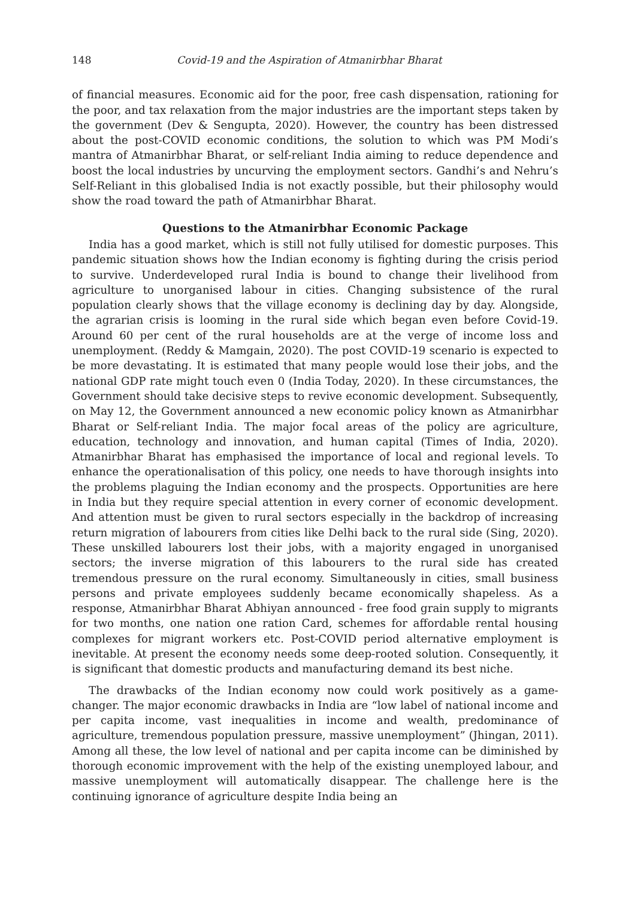148 Covid-19 and the Aspiration of Atmanirbhar Bharat
of financial measures. Economic aid for the poor, free cash dispensation, rationing for the poor, and tax relaxation from the major industries are the important steps taken by the government (Dev & Sengupta, 2020). However, the country has been distressed about the post-COVID economic conditions, the solution to which was PM Modi’s mantra of Atmanirbhar Bharat, or self-reliant India aiming to reduce dependence and boost the local industries by uncurving the employment sectors. Gandhi’s and Nehru’s Self-Reliant in this globalised India is not exactly possible, but their philosophy would show the road toward the path of Atmanirbhar Bharat.
Questions to the Atmanirbhar Economic Package
India has a good market, which is still not fully utilised for domestic purposes. This pandemic situation shows how the Indian economy is fighting during the crisis period to survive. Underdeveloped rural India is bound to change their livelihood from agriculture to unorganised labour in cities. Changing subsistence of the rural population clearly shows that the village economy is declining day by day. Alongside, the agrarian crisis is looming in the rural side which began even before Covid-19. Around 60 per cent of the rural households are at the verge of income loss and unemployment. (Reddy & Mamgain, 2020). The post COVID-19 scenario is expected to be more devastating. It is estimated that many people would lose their jobs, and the national GDP rate might touch even 0 (India Today, 2020). In these circumstances, the Government should take decisive steps to revive economic development. Subsequently, on May 12, the Government announced a new economic policy known as Atmanirbhar Bharat or Self-reliant India. The major focal areas of the policy are agriculture, education, technology and innovation, and human capital (Times of India, 2020). Atmanirbhar Bharat has emphasised the importance of local and regional levels. To enhance the operationalisation of this policy, one needs to have thorough insights into the problems plaguing the Indian economy and the prospects. Opportunities are here in India but they require special attention in every corner of economic development. And attention must be given to rural sectors especially in the backdrop of increasing return migration of labourers from cities like Delhi back to the rural side (Sing, 2020). These unskilled labourers lost their jobs, with a majority engaged in unorganised sectors; the inverse migration of this labourers to the rural side has created tremendous pressure on the rural economy. Simultaneously in cities, small business persons and private employees suddenly became economically shapeless. As a response, Atmanirbhar Bharat Abhiyan announced - free food grain supply to migrants for two months, one nation one ration Card, schemes for affordable rental housing complexes for migrant workers etc. Post-COVID period alternative employment is inevitable. At present the economy needs some deep-rooted solution. Consequently, it is significant that domestic products and manufacturing demand its best niche.
The drawbacks of the Indian economy now could work positively as a game-changer. The major economic drawbacks in India are “low label of national income and per capita income, vast inequalities in income and wealth, predominance of agriculture, tremendous population pressure, massive unemployment” (Jhingan, 2011). Among all these, the low level of national and per capita income can be diminished by thorough economic improvement with the help of the existing unemployed labour, and massive unemployment will automatically disappear. The challenge here is the continuing ignorance of agriculture despite India being an